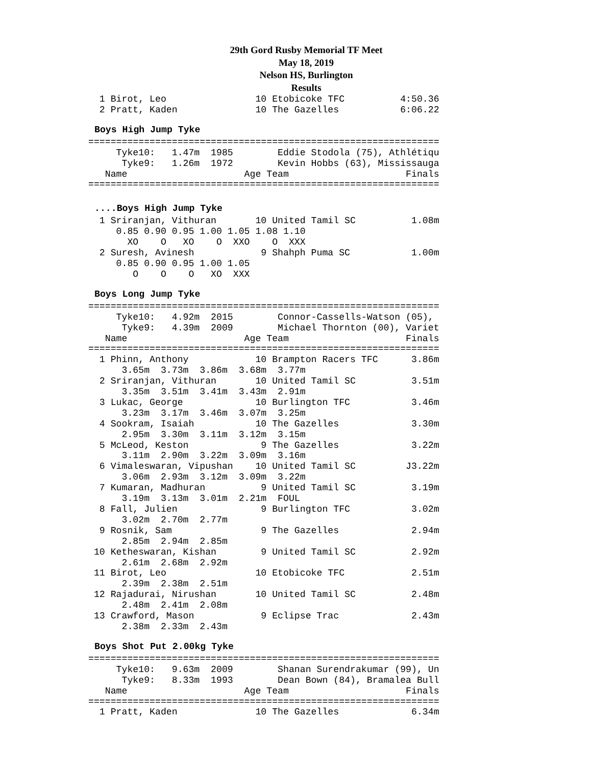29th Gord Rusby Memorial TF Meet
May 18, 2019
Nelson HS, Burlington
Results
  1 Birot, Leo                10 Etobicoke TFC          4:50.36
  2 Pratt, Kaden              10 The Gazelles           6:06.22
Boys High Jump Tyke
===============================================================
     Tyke10:   1.47m  1985        Eddie Stodola (75), Athlétiqu
      Tyke9:   1.26m  1972        Kevin Hobbs (63), Mississauga
   Name                     Age Team                     Finals
===============================================================
....Boys High Jump Tyke
  1 Sriranjan, Vithuran       10 United Tamil SC          1.08m
     0.85 0.90 0.95 1.00 1.05 1.08 1.10
       XO    O   XO    O  XXO    O  XXX
  2 Suresh, Avinesh            9 Shahph Puma SC           1.00m
     0.85 0.90 0.95 1.00 1.05
        O    O    O   XO  XXX
Boys Long Jump Tyke
===============================================================
     Tyke10:   4.92m  2015        Connor-Cassells-Watson (05),
      Tyke9:   4.39m  2009        Michael Thornton (00), Variet
   Name                     Age Team                     Finals
===============================================================
  1 Phinn, Anthony            10 Brampton Racers TFC      3.86m
      3.65m  3.73m  3.86m  3.68m  3.77m
  2 Sriranjan, Vithuran       10 United Tamil SC          3.51m
      3.35m  3.51m  3.41m  3.43m  2.91m
  3 Lukac, George             10 Burlington TFC           3.46m
      3.23m  3.17m  3.46m  3.07m  3.25m
  4 Sookram, Isaiah           10 The Gazelles             3.30m
      2.95m  3.30m  3.11m  3.12m  3.15m
  5 McLeod, Keston             9 The Gazelles             3.22m
      3.11m  2.90m  3.22m  3.09m  3.16m
  6 Vimaleswaran, Vipushan    10 United Tamil SC         J3.22m
      3.06m  2.93m  3.12m  3.09m  3.22m
  7 Kumaran, Madhuran          9 United Tamil SC          3.19m
      3.19m  3.13m  3.01m  2.21m  FOUL
  8 Fall, Julien               9 Burlington TFC           3.02m
      3.02m  2.70m  2.77m
  9 Rosnik, Sam                9 The Gazelles             2.94m
      2.85m  2.94m  2.85m
 10 Ketheswaran, Kishan        9 United Tamil SC          2.92m
      2.61m  2.68m  2.92m
 11 Birot, Leo                10 Etobicoke TFC            2.51m
      2.39m  2.38m  2.51m
 12 Rajadurai, Nirushan       10 United Tamil SC          2.48m
      2.48m  2.41m  2.08m
 13 Crawford, Mason            9 Eclipse Trac             2.43m
      2.38m  2.33m  2.43m
Boys Shot Put 2.00kg Tyke
===============================================================
     Tyke10:   9.63m  2009        Shanan Surendrakumar (99), Un
      Tyke9:   8.33m  1993        Dean Bown (84), Bramalea Bull
   Name                     Age Team                     Finals
===============================================================
  1 Pratt, Kaden              10 The Gazelles             6.34m